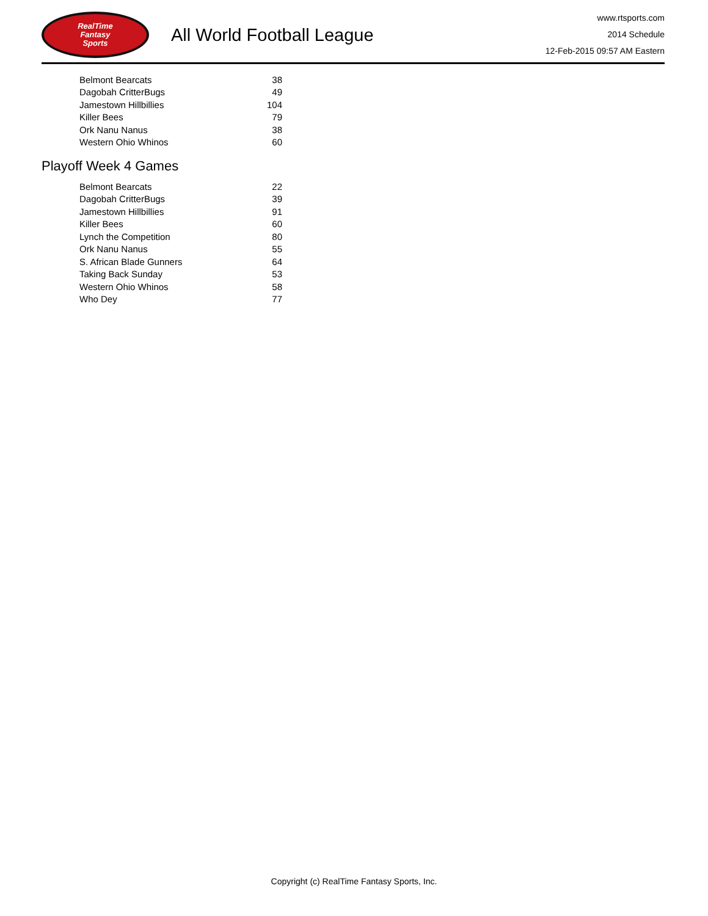RealTime
Fantasy
Sports
All World Football League
www.rtsports.com
2014 Schedule
12-Feb-2015 09:57 AM Eastern
| Belmont Bearcats | 38 |
| Dagobah CritterBugs | 49 |
| Jamestown Hillbillies | 104 |
| Killer Bees | 79 |
| Ork Nanu Nanus | 38 |
| Western Ohio Whinos | 60 |
Playoff Week 4 Games
| Belmont Bearcats | 22 |
| Dagobah CritterBugs | 39 |
| Jamestown Hillbillies | 91 |
| Killer Bees | 60 |
| Lynch the Competition | 80 |
| Ork Nanu Nanus | 55 |
| S. African Blade Gunners | 64 |
| Taking Back Sunday | 53 |
| Western Ohio Whinos | 58 |
| Who Dey | 77 |
Copyright (c) RealTime Fantasy Sports, Inc.